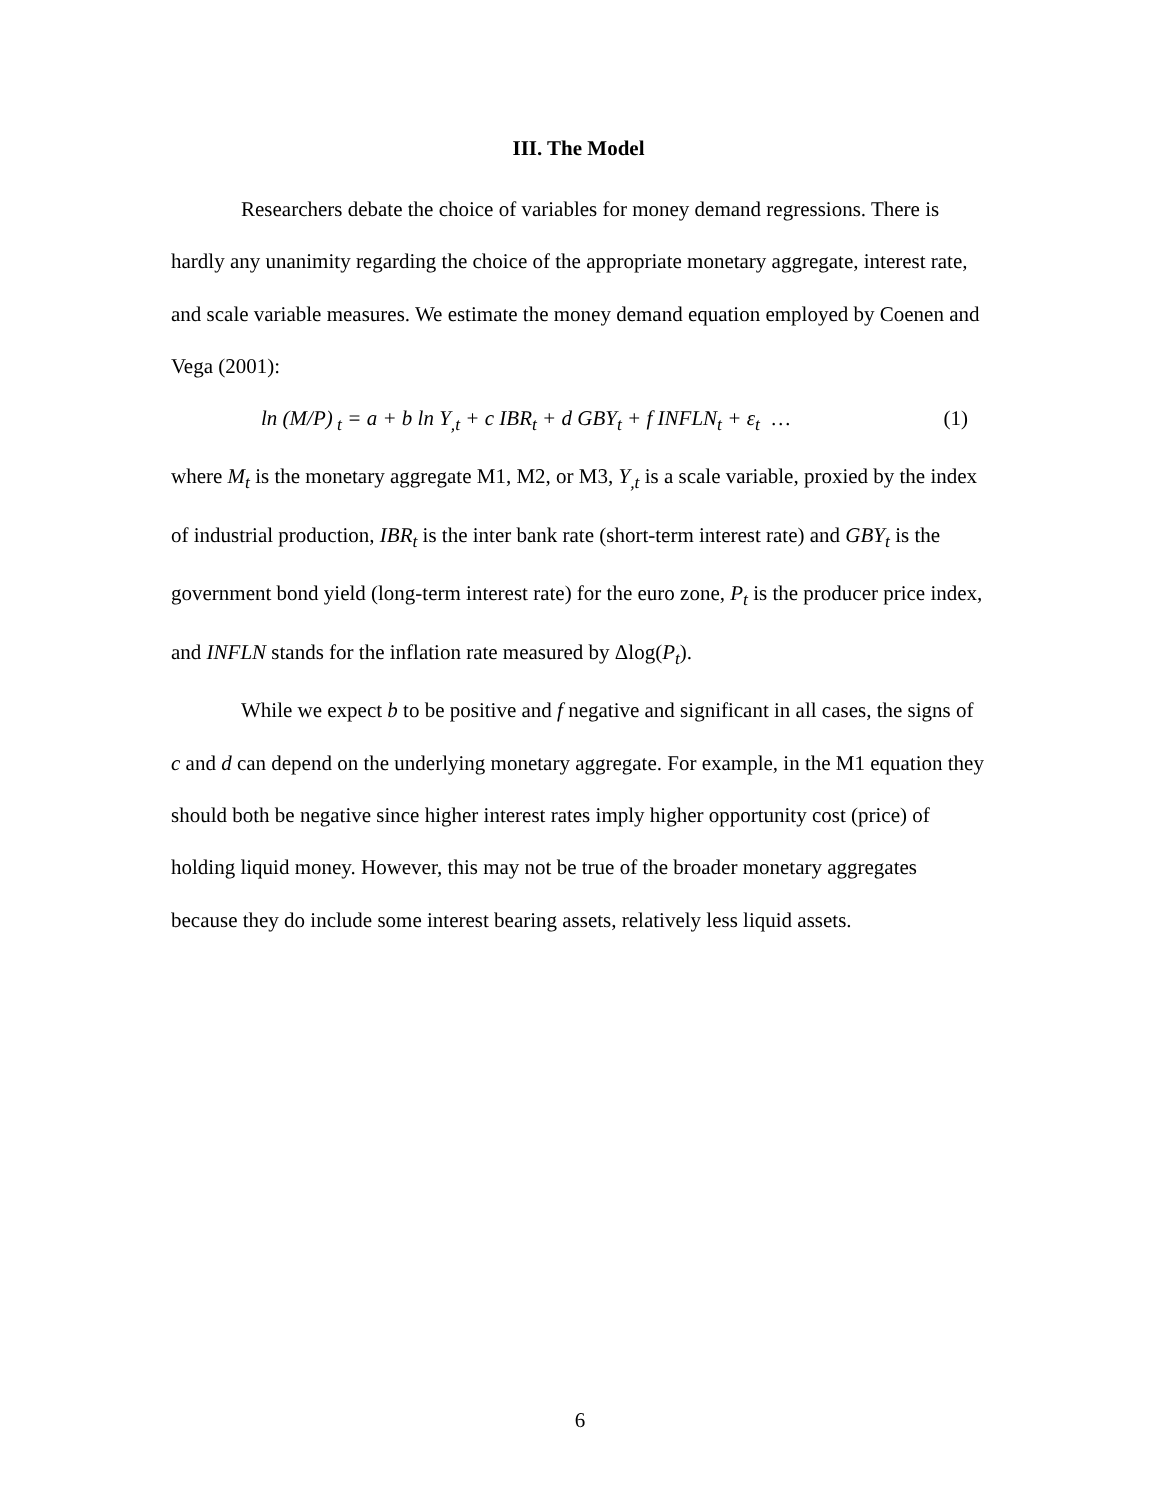III. The Model
Researchers debate the choice of variables for money demand regressions. There is hardly any unanimity regarding the choice of the appropriate monetary aggregate, interest rate, and scale variable measures. We estimate the money demand equation employed by Coenen and Vega (2001):
ln (M/P)<sub>t</sub> = a + b ln Y<sub>,t</sub> + c IBR<sub>t</sub> + d GBY<sub>t</sub> + f INFLN<sub>t</sub> + ε<sub>t</sub> … (1)
where M<sub>t</sub> is the monetary aggregate M1, M2, or M3, Y<sub>,t</sub> is a scale variable, proxied by the index of industrial production, IBR<sub>t</sub> is the inter bank rate (short-term interest rate) and GBY<sub>t</sub> is the government bond yield (long-term interest rate) for the euro zone, P<sub>t</sub> is the producer price index, and INFLN stands for the inflation rate measured by Δlog(P<sub>t</sub>).
While we expect b to be positive and f negative and significant in all cases, the signs of c and d can depend on the underlying monetary aggregate. For example, in the M1 equation they should both be negative since higher interest rates imply higher opportunity cost (price) of holding liquid money. However, this may not be true of the broader monetary aggregates because they do include some interest bearing assets, relatively less liquid assets.
6